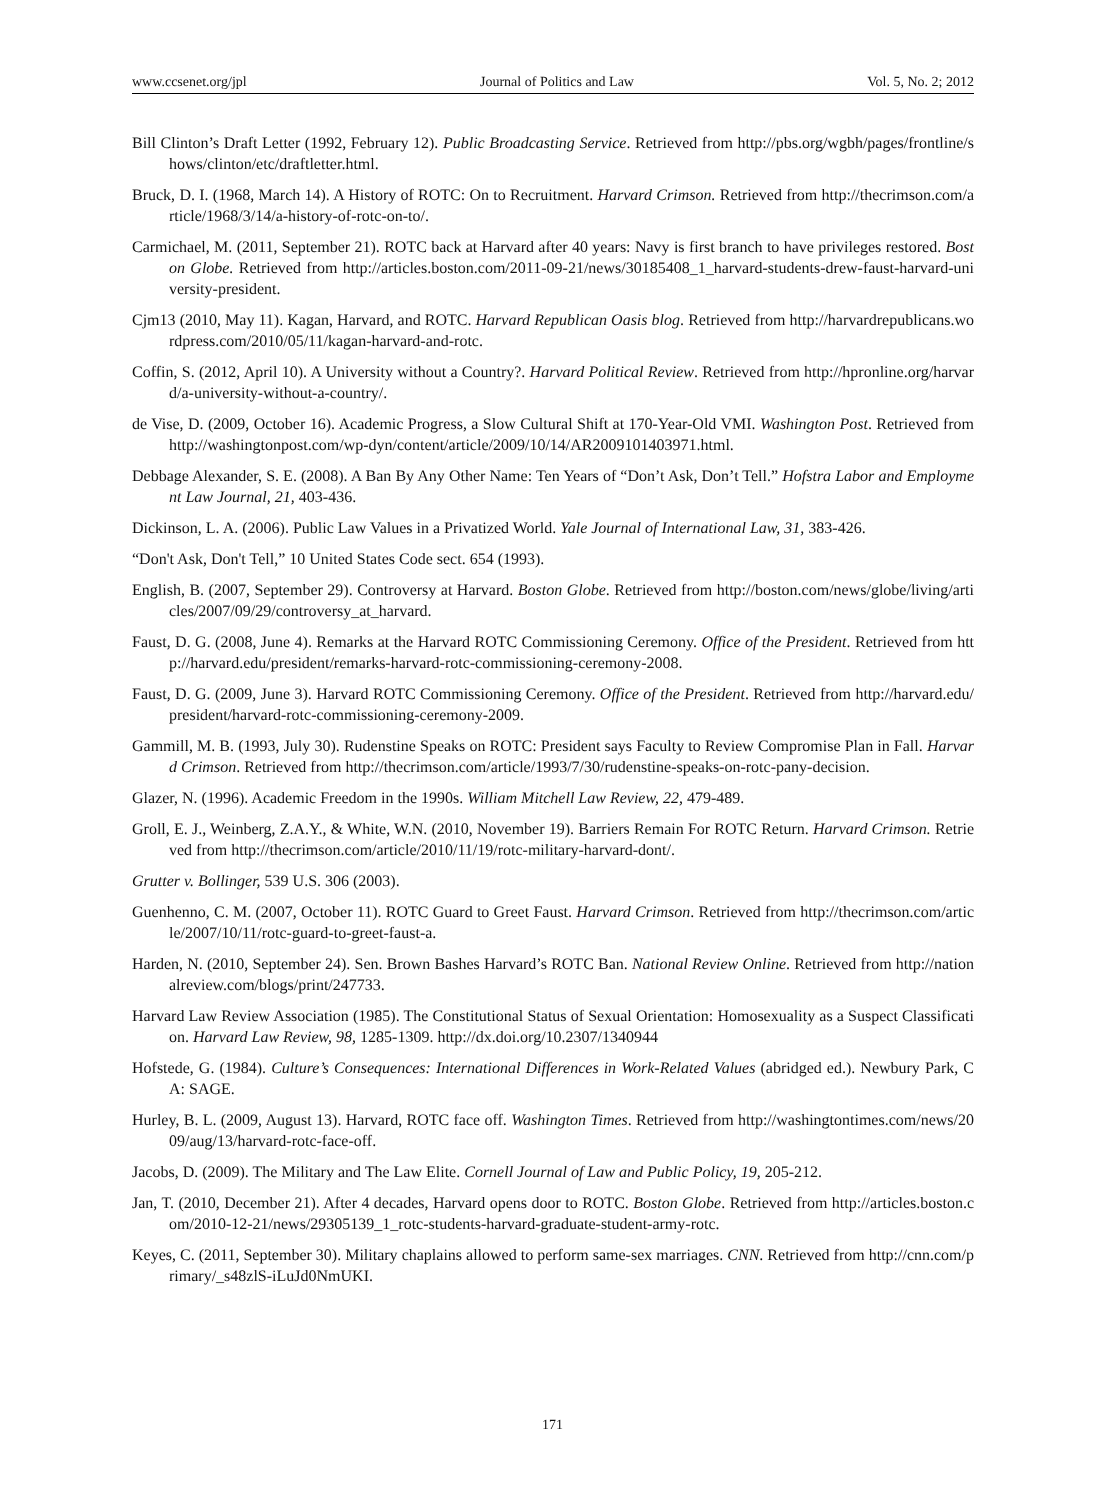www.ccsenet.org/jpl Journal of Politics and Law Vol. 5, No. 2; 2012
Bill Clinton’s Draft Letter (1992, February 12). Public Broadcasting Service. Retrieved from http://pbs.org/wgbh/pages/frontline/shows/clinton/etc/draftletter.html.
Bruck, D. I. (1968, March 14). A History of ROTC: On to Recruitment. Harvard Crimson. Retrieved from http://thecrimson.com/article/1968/3/14/a-history-of-rotc-on-to/.
Carmichael, M. (2011, September 21). ROTC back at Harvard after 40 years: Navy is first branch to have privileges restored. Boston Globe. Retrieved from http://articles.boston.com/2011-09-21/news/30185408_1_harvard-students-drew-faust-harvard-university-president.
Cjm13 (2010, May 11). Kagan, Harvard, and ROTC. Harvard Republican Oasis blog. Retrieved from http://harvardrepublicans.wordpress.com/2010/05/11/kagan-harvard-and-rotc.
Coffin, S. (2012, April 10). A University without a Country?. Harvard Political Review. Retrieved from http://hpronline.org/harvard/a-university-without-a-country/.
de Vise, D. (2009, October 16). Academic Progress, a Slow Cultural Shift at 170-Year-Old VMI. Washington Post. Retrieved from http://washingtonpost.com/wp-dyn/content/article/2009/10/14/AR2009101403971.html.
Debbage Alexander, S. E. (2008). A Ban By Any Other Name: Ten Years of “Don’t Ask, Don’t Tell.” Hofstra Labor and Employment Law Journal, 21, 403-436.
Dickinson, L. A. (2006). Public Law Values in a Privatized World. Yale Journal of International Law, 31, 383-426.
“Don't Ask, Don't Tell,” 10 United States Code sect. 654 (1993).
English, B. (2007, September 29). Controversy at Harvard. Boston Globe. Retrieved from http://boston.com/news/globe/living/articles/2007/09/29/controversy_at_harvard.
Faust, D. G. (2008, June 4). Remarks at the Harvard ROTC Commissioning Ceremony. Office of the President. Retrieved from http://harvard.edu/president/remarks-harvard-rotc-commissioning-ceremony-2008.
Faust, D. G. (2009, June 3). Harvard ROTC Commissioning Ceremony. Office of the President. Retrieved from http://harvard.edu/president/harvard-rotc-commissioning-ceremony-2009.
Gammill, M. B. (1993, July 30). Rudenstine Speaks on ROTC: President says Faculty to Review Compromise Plan in Fall. Harvard Crimson. Retrieved from http://thecrimson.com/article/1993/7/30/rudenstine-speaks-on-rotc-pany-decision.
Glazer, N. (1996). Academic Freedom in the 1990s. William Mitchell Law Review, 22, 479-489.
Groll, E. J., Weinberg, Z.A.Y., & White, W.N. (2010, November 19). Barriers Remain For ROTC Return. Harvard Crimson. Retrieved from http://thecrimson.com/article/2010/11/19/rotc-military-harvard-dont/.
Grutter v. Bollinger, 539 U.S. 306 (2003).
Guenhenno, C. M. (2007, October 11). ROTC Guard to Greet Faust. Harvard Crimson. Retrieved from http://thecrimson.com/article/2007/10/11/rotc-guard-to-greet-faust-a.
Harden, N. (2010, September 24). Sen. Brown Bashes Harvard’s ROTC Ban. National Review Online. Retrieved from http://nationalreview.com/blogs/print/247733.
Harvard Law Review Association (1985). The Constitutional Status of Sexual Orientation: Homosexuality as a Suspect Classification. Harvard Law Review, 98, 1285-1309. http://dx.doi.org/10.2307/1340944
Hofstede, G. (1984). Culture’s Consequences: International Differences in Work-Related Values (abridged ed.). Newbury Park, CA: SAGE.
Hurley, B. L. (2009, August 13). Harvard, ROTC face off. Washington Times. Retrieved from http://washingtontimes.com/news/2009/aug/13/harvard-rotc-face-off.
Jacobs, D. (2009). The Military and The Law Elite. Cornell Journal of Law and Public Policy, 19, 205-212.
Jan, T. (2010, December 21). After 4 decades, Harvard opens door to ROTC. Boston Globe. Retrieved from http://articles.boston.com/2010-12-21/news/29305139_1_rotc-students-harvard-graduate-student-army-rotc.
Keyes, C. (2011, September 30). Military chaplains allowed to perform same-sex marriages. CNN. Retrieved from http://cnn.com/primary/_s48zlS-iLuJd0NmUKI.
171